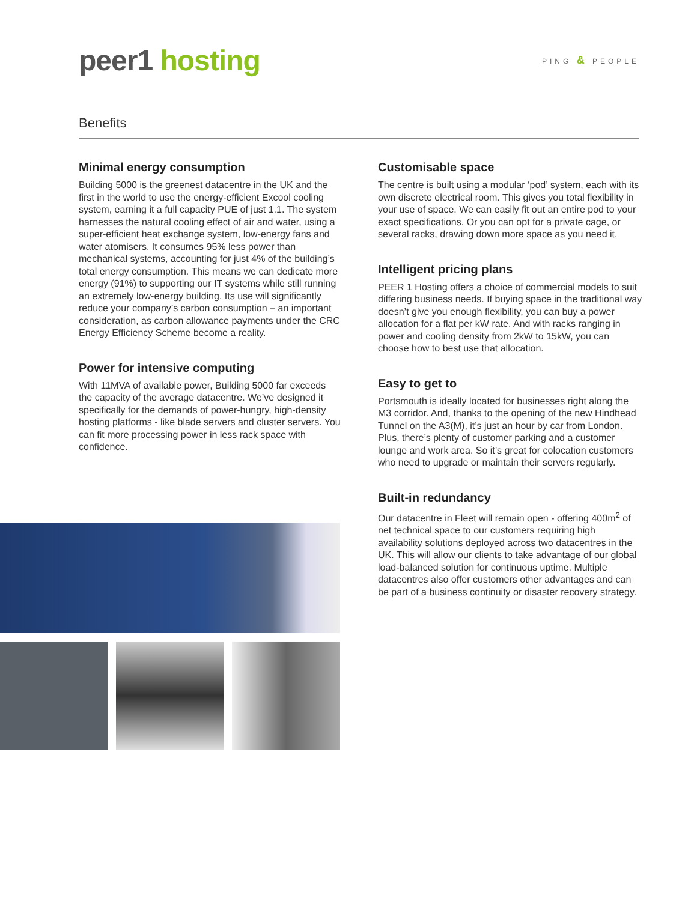peer1 hosting
PING & PEOPLE
Benefits
Minimal energy consumption
Building 5000 is the greenest datacentre in the UK and the first in the world to use the energy-efficient Excool cooling system, earning it a full capacity PUE of just 1.1. The system harnesses the natural cooling effect of air and water, using a super-efficient heat exchange system, low-energy fans and water atomisers. It consumes 95% less power than mechanical systems, accounting for just 4% of the building’s total energy consumption. This means we can dedicate more energy (91%) to supporting our IT systems while still running an extremely low-energy building. Its use will significantly reduce your company’s carbon consumption – an important consideration, as carbon allowance payments under the CRC Energy Efficiency Scheme become a reality.
Power for intensive computing
With 11MVA of available power, Building 5000 far exceeds the capacity of the average datacentre. We’ve designed it specifically for the demands of power-hungry, high-density hosting platforms - like blade servers and cluster servers. You can fit more processing power in less rack space with confidence.
Customisable space
The centre is built using a modular ‘pod’ system, each with its own discrete electrical room. This gives you total flexibility in your use of space. We can easily fit out an entire pod to your exact specifications. Or you can opt for a private cage, or several racks, drawing down more space as you need it.
Intelligent pricing plans
PEER 1 Hosting offers a choice of commercial models to suit differing business needs. If buying space in the traditional way doesn’t give you enough flexibility, you can buy a power allocation for a flat per kW rate. And with racks ranging in power and cooling density from 2kW to 15kW, you can choose how to best use that allocation.
Easy to get to
Portsmouth is ideally located for businesses right along the M3 corridor. And, thanks to the opening of the new Hindhead Tunnel on the A3(M), it’s just an hour by car from London. Plus, there’s plenty of customer parking and a customer lounge and work area. So it’s great for colocation customers who need to upgrade or maintain their servers regularly.
Built-in redundancy
Our datacentre in Fleet will remain open - offering 400m<sup>2</sup> of net technical space to our customers requiring high availability solutions deployed across two datacentres in the UK. This will allow our clients to take advantage of our global load-balanced solution for continuous uptime. Multiple datacentres also offer customers other advantages and can be part of a business continuity or disaster recovery strategy.